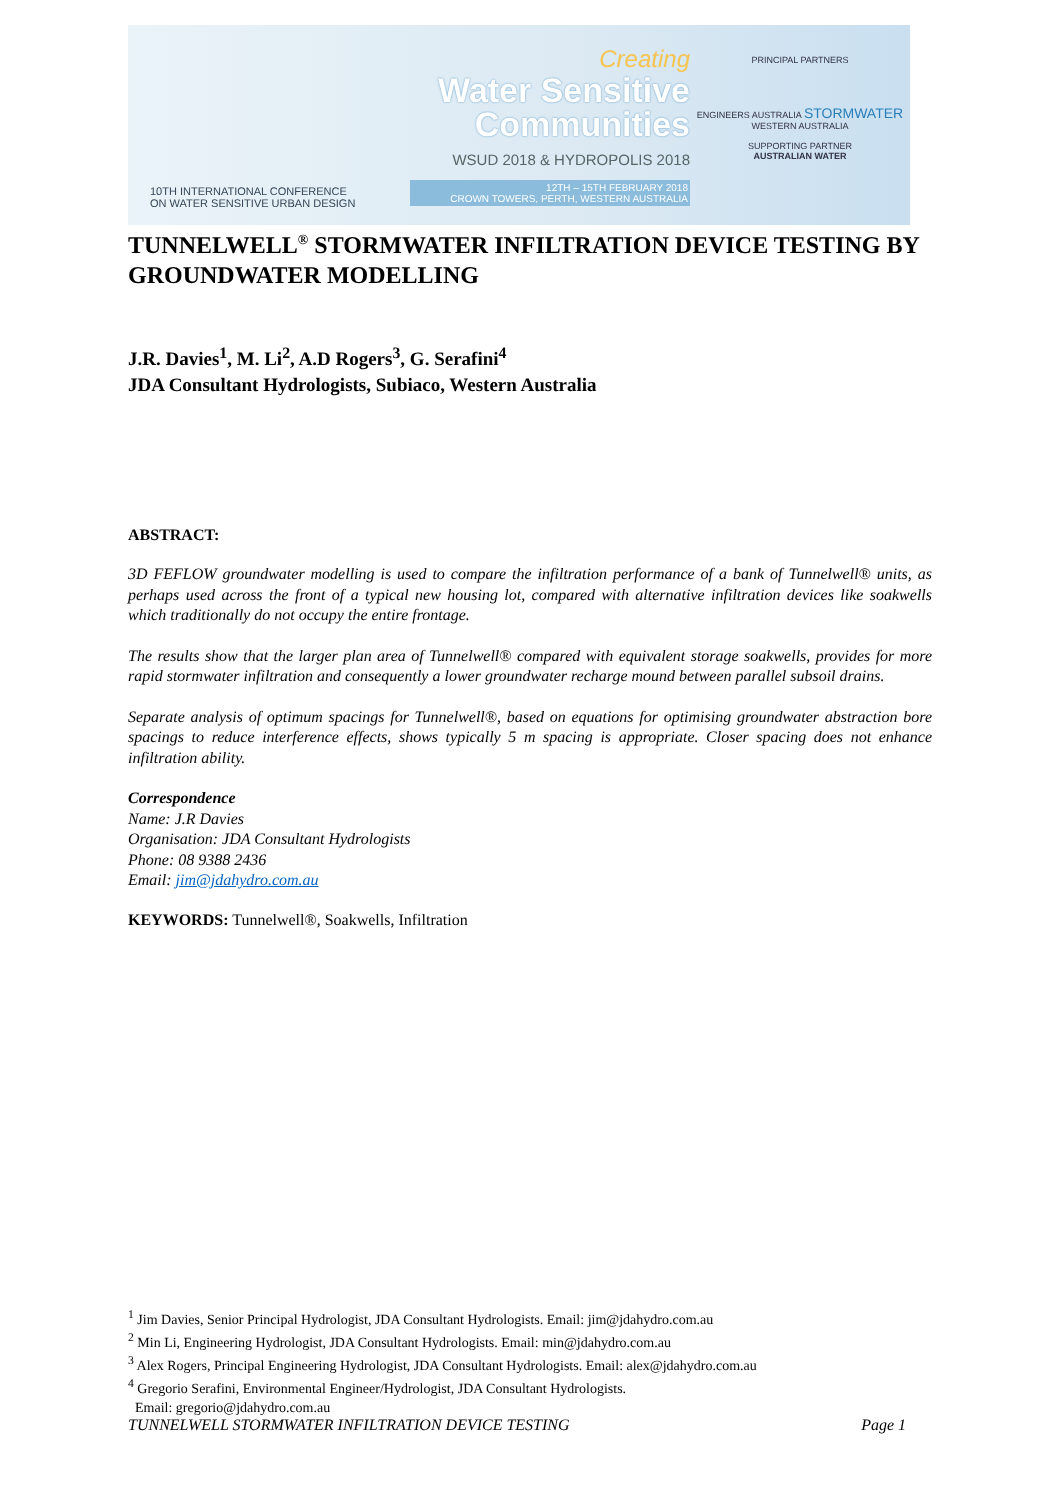10TH INTERNATIONAL CONFERENCE
ON WATER SENSITIVE URBAN DESIGN
Creating
Water Sensitive
Communities
WSUD 2018 & HYDROPOLIS 2018
12TH – 15TH FEBRUARY 2018
CROWN TOWERS, PERTH, WESTERN AUSTRALIA
PRINCIPAL PARTNERS
ENGINEERS AUSTRALIA STORMWATER
WESTERN AUSTRALIA
SUPPORTING PARTNER
AUSTRALIAN WATER
TUNNELWELL<sup>®</sup> STORMWATER INFILTRATION DEVICE TESTING BY GROUNDWATER MODELLING
J.R. Davies<sup>1</sup>, M. Li<sup>2</sup>, A.D Rogers<sup>3</sup>, G. Serafini<sup>4</sup>
JDA Consultant Hydrologists, Subiaco, Western Australia
ABSTRACT:
3D FEFLOW groundwater modelling is used to compare the infiltration performance of a bank of Tunnelwell® units, as perhaps used across the front of a typical new housing lot, compared with alternative infiltration devices like soakwells which traditionally do not occupy the entire frontage.
The results show that the larger plan area of Tunnelwell® compared with equivalent storage soakwells, provides for more rapid stormwater infiltration and consequently a lower groundwater recharge mound between parallel subsoil drains.
Separate analysis of optimum spacings for Tunnelwell®, based on equations for optimising groundwater abstraction bore spacings to reduce interference effects, shows typically 5 m spacing is appropriate. Closer spacing does not enhance infiltration ability.
Correspondence
Name: J.R Davies
Organisation: JDA Consultant Hydrologists
Phone: 08 9388 2436
Email: jim@jdahydro.com.au
KEYWORDS: Tunnelwell®, Soakwells, Infiltration
<sup>1</sup> Jim Davies, Senior Principal Hydrologist, JDA Consultant Hydrologists. Email: jim@jdahydro.com.au
<sup>2</sup> Min Li, Engineering Hydrologist, JDA Consultant Hydrologists. Email: min@jdahydro.com.au
<sup>3</sup> Alex Rogers, Principal Engineering Hydrologist, JDA Consultant Hydrologists. Email: alex@jdahydro.com.au
<sup>4</sup> Gregorio Serafini, Environmental Engineer/Hydrologist, JDA Consultant Hydrologists.
Email: gregorio@jdahydro.com.au
TUNNELWELL STORMWATER INFILTRATION DEVICE TESTING Page 1